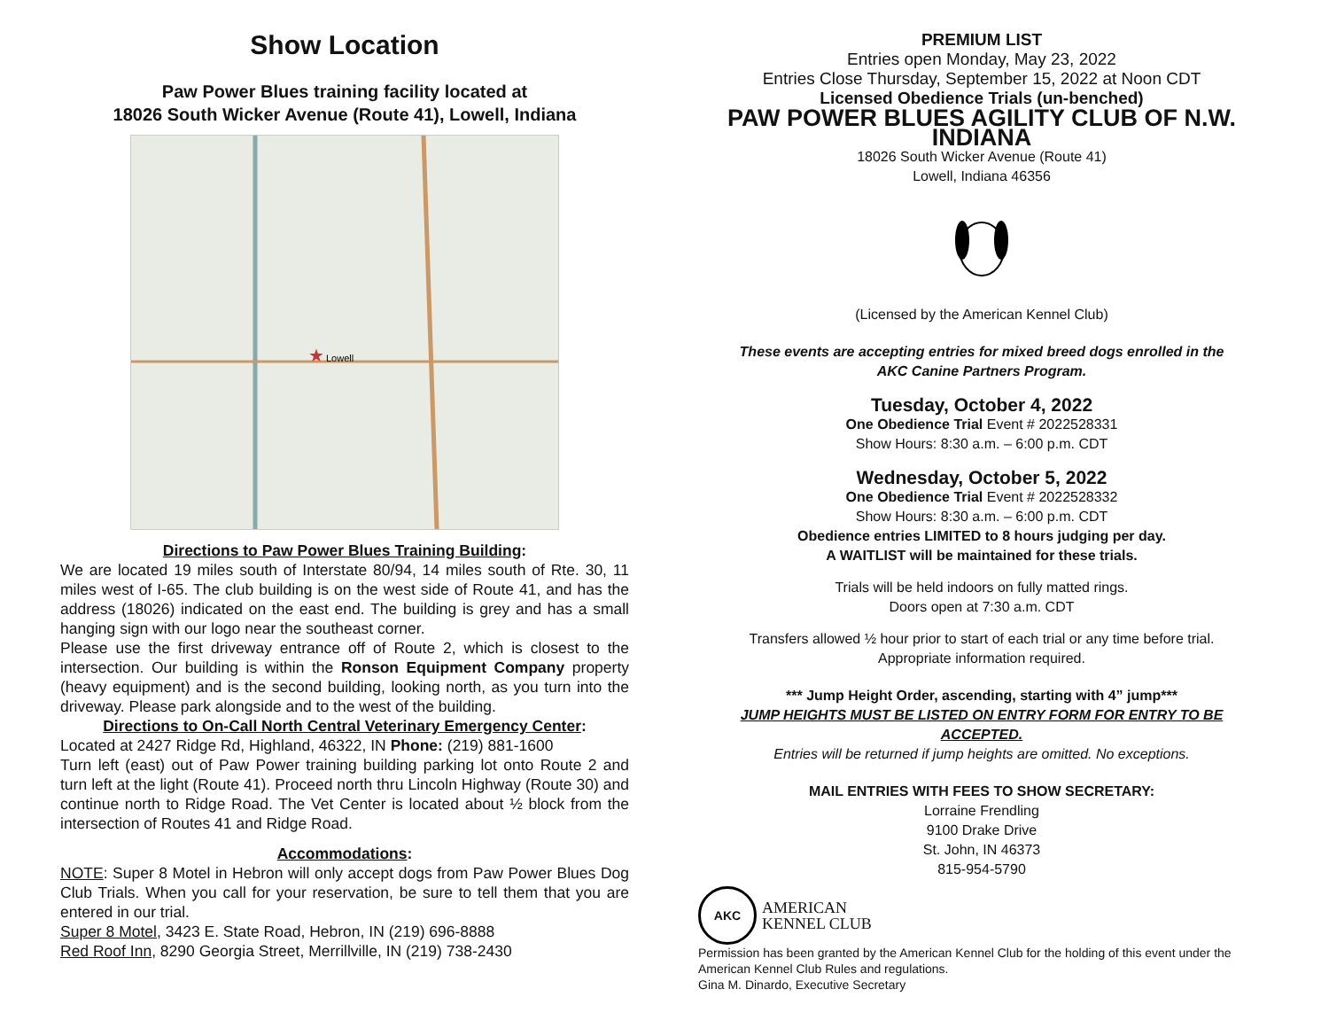Show Location
Paw Power Blues training facility located at
18026 South Wicker Avenue (Route 41), Lowell, Indiana
★
Lowell
Directions to Paw Power Blues Training Building:
We are located 19 miles south of Interstate 80/94, 14 miles south of Rte. 30, 11 miles west of I-65. The club building is on the west side of Route 41, and has the address (18026) indicated on the east end. The building is grey and has a small hanging sign with our logo near the southeast corner.
Please use the first driveway entrance off of Route 2, which is closest to the intersection. Our building is within the Ronson Equipment Company property (heavy equipment) and is the second building, looking north, as you turn into the driveway. Please park alongside and to the west of the building.
Directions to On-Call North Central Veterinary Emergency Center:
Located at 2427 Ridge Rd, Highland, 46322, IN Phone: (219) 881-1600
Turn left (east) out of Paw Power training building parking lot onto Route 2 and turn left at the light (Route 41). Proceed north thru Lincoln Highway (Route 30) and continue north to Ridge Road. The Vet Center is located about ½ block from the intersection of Routes 41 and Ridge Road.
Accommodations:
NOTE: Super 8 Motel in Hebron will only accept dogs from Paw Power Blues Dog Club Trials. When you call for your reservation, be sure to tell them that you are entered in our trial.
Super 8 Motel, 3423 E. State Road, Hebron, IN (219) 696-8888
Red Roof Inn, 8290 Georgia Street, Merrillville, IN (219) 738-2430
PREMIUM LIST
Entries open Monday, May 23, 2022
Entries Close Thursday, September 15, 2022 at Noon CDT
Licensed Obedience Trials (un-benched)
PAW POWER BLUES AGILITY CLUB OF N.W. INDIANA
18026 South Wicker Avenue (Route 41)
Lowell, Indiana 46356
(Licensed by the American Kennel Club)
These events are accepting entries for mixed breed dogs enrolled in the
AKC Canine Partners Program.
Tuesday, October 4, 2022
One Obedience Trial Event # 2022528331
Show Hours: 8:30 a.m. – 6:00 p.m. CDT
Wednesday, October 5, 2022
One Obedience Trial Event # 2022528332
Show Hours: 8:30 a.m. – 6:00 p.m. CDT
Obedience entries LIMITED to 8 hours judging per day.
A WAITLIST will be maintained for these trials.
Trials will be held indoors on fully matted rings.
Doors open at 7:30 a.m. CDT
Transfers allowed ½ hour prior to start of each trial or any time before trial.
Appropriate information required.
*** Jump Height Order, ascending, starting with 4” jump***
JUMP HEIGHTS MUST BE LISTED ON ENTRY FORM FOR ENTRY TO BE ACCEPTED.
Entries will be returned if jump heights are omitted. No exceptions.
MAIL ENTRIES WITH FEES TO SHOW SECRETARY:
Lorraine Frendling
9100 Drake Drive
St. John, IN 46373
815-954-5790
AKC
AMERICAN
KENNEL CLUB
Permission has been granted by the American Kennel Club for the holding of this event under the American Kennel Club Rules and regulations.
Gina M. Dinardo, Executive Secretary